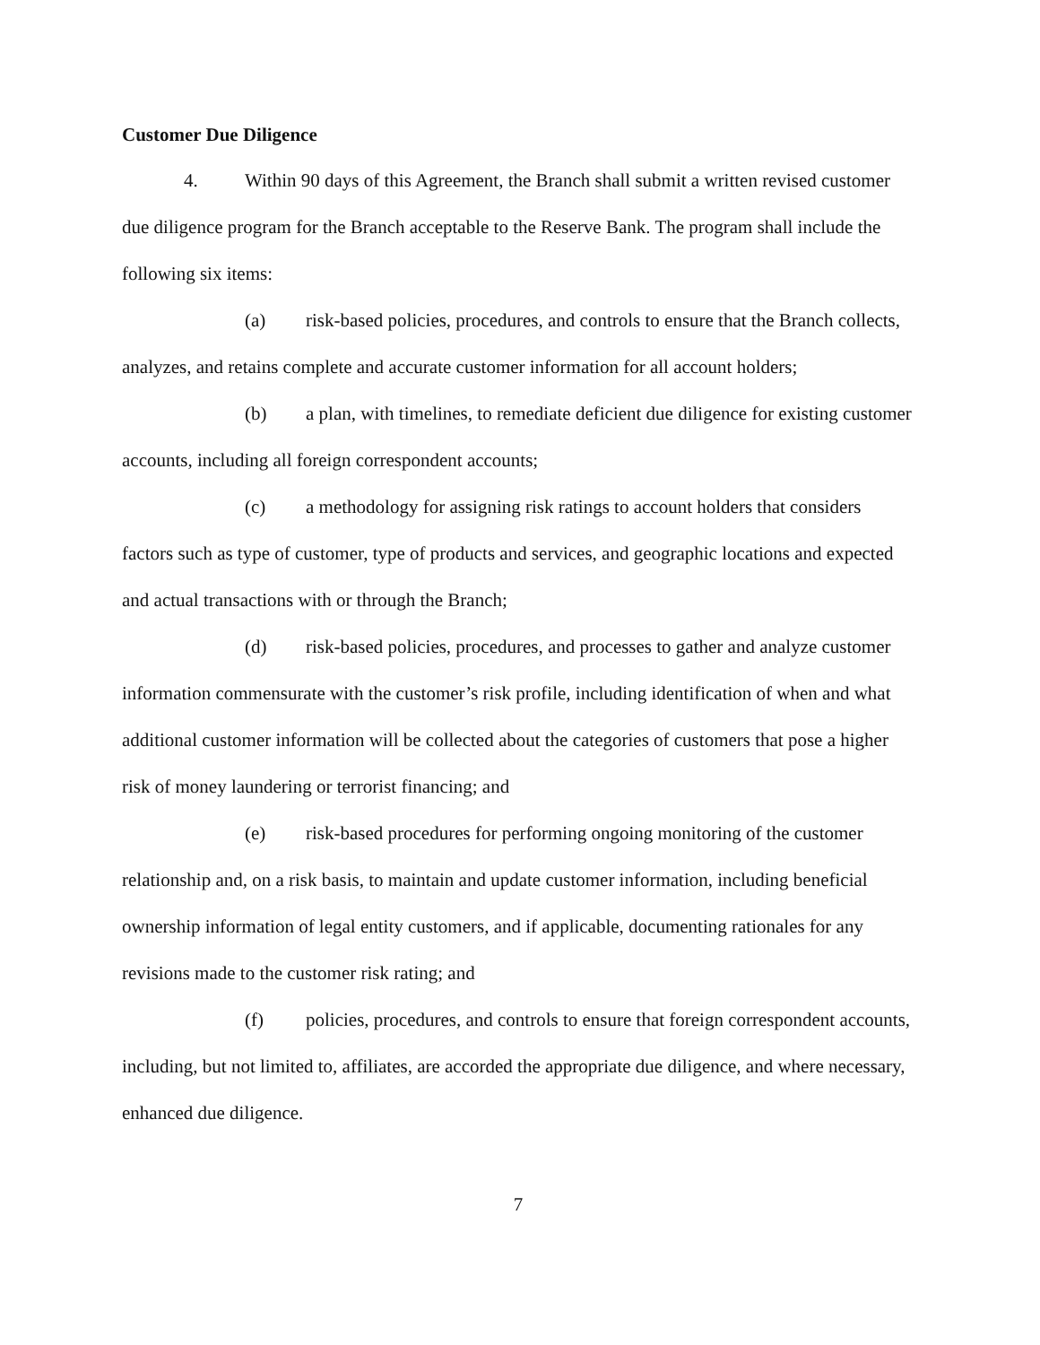Customer Due Diligence
4. Within 90 days of this Agreement, the Branch shall submit a written revised customer due diligence program for the Branch acceptable to the Reserve Bank. The program shall include the following six items:
(a) risk-based policies, procedures, and controls to ensure that the Branch collects, analyzes, and retains complete and accurate customer information for all account holders;
(b) a plan, with timelines, to remediate deficient due diligence for existing customer accounts, including all foreign correspondent accounts;
(c) a methodology for assigning risk ratings to account holders that considers factors such as type of customer, type of products and services, and geographic locations and expected and actual transactions with or through the Branch;
(d) risk-based policies, procedures, and processes to gather and analyze customer information commensurate with the customer’s risk profile, including identification of when and what additional customer information will be collected about the categories of customers that pose a higher risk of money laundering or terrorist financing; and
(e) risk-based procedures for performing ongoing monitoring of the customer relationship and, on a risk basis, to maintain and update customer information, including beneficial ownership information of legal entity customers, and if applicable, documenting rationales for any revisions made to the customer risk rating; and
(f) policies, procedures, and controls to ensure that foreign correspondent accounts, including, but not limited to, affiliates, are accorded the appropriate due diligence, and where necessary, enhanced due diligence.
7